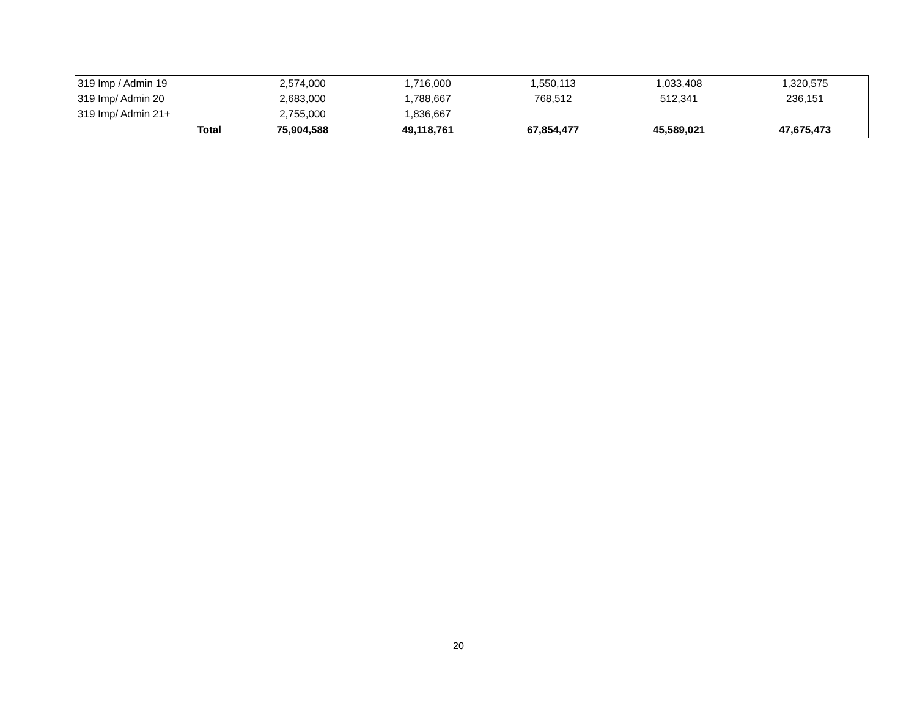| 319 Imp / Admin 19 | 2,574,000 | 1,716,000 | 1,550,113 | 1,033,408 | 1,320,575 |
| 319 Imp/ Admin 20 | 2,683,000 | 1,788,667 | 768,512 | 512,341 | 236,151 |
| 319 Imp/ Admin 21+ | 2,755,000 | 1,836,667 | | | |
| Total | 75,904,588 | 49,118,761 | 67,854,477 | 45,589,021 | 47,675,473 |
20